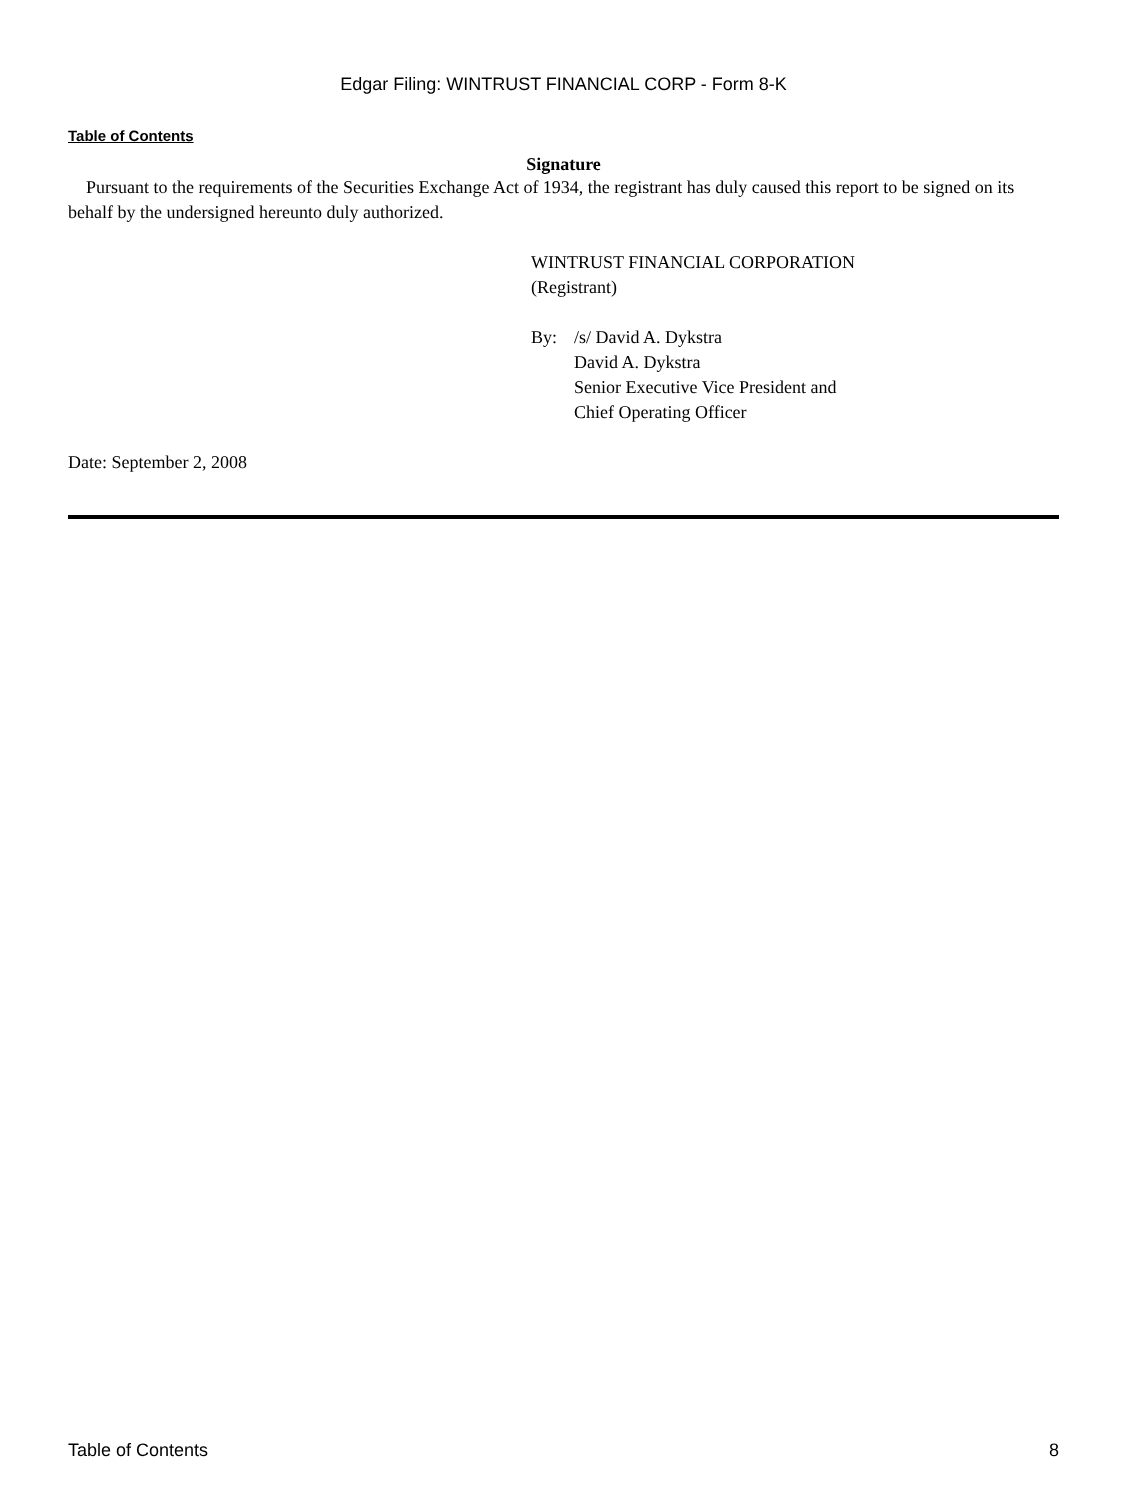Edgar Filing: WINTRUST FINANCIAL CORP - Form 8-K
Table of Contents
Signature
Pursuant to the requirements of the Securities Exchange Act of 1934, the registrant has duly caused this report to be signed on its behalf by the undersigned hereunto duly authorized.
WINTRUST FINANCIAL CORPORATION
(Registrant)
By: /s/ David A. Dykstra
David A. Dykstra
Senior Executive Vice President and
Chief Operating Officer
Date: September 2, 2008
Table of Contents 8